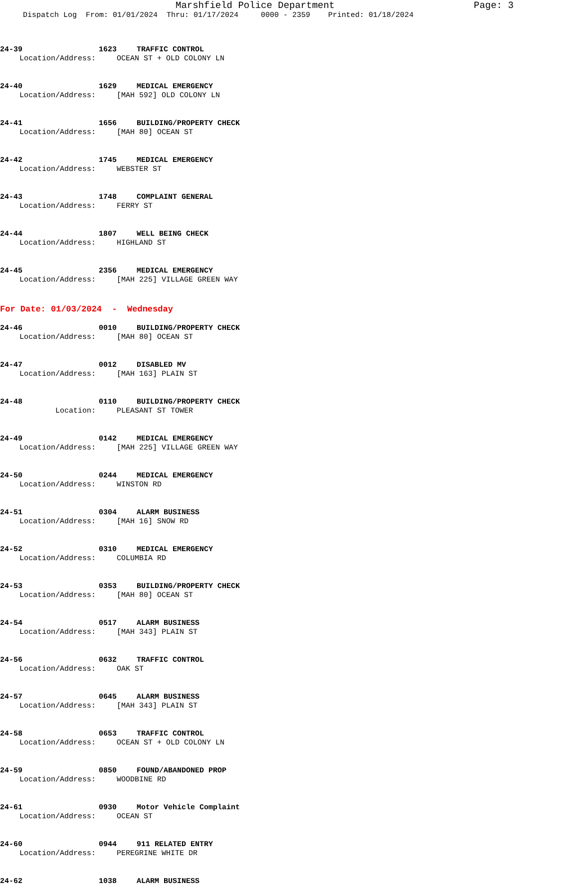Marshfield Police Department Page: 3
Dispatch Log From: 01/01/2024 Thru: 01/17/2024 0000 - 2359 Printed: 01/18/2024
24-39 1623 TRAFFIC CONTROL
Location/Address: OCEAN ST + OLD COLONY LN
24-40 1629 MEDICAL EMERGENCY
Location/Address: [MAH 592] OLD COLONY LN
24-41 1656 BUILDING/PROPERTY CHECK
Location/Address: [MAH 80] OCEAN ST
24-42 1745 MEDICAL EMERGENCY
Location/Address: WEBSTER ST
24-43 1748 COMPLAINT GENERAL
Location/Address: FERRY ST
24-44 1807 WELL BEING CHECK
Location/Address: HIGHLAND ST
24-45 2356 MEDICAL EMERGENCY
Location/Address: [MAH 225] VILLAGE GREEN WAY
For Date: 01/03/2024 - Wednesday
24-46 0010 BUILDING/PROPERTY CHECK
Location/Address: [MAH 80] OCEAN ST
24-47 0012 DISABLED MV
Location/Address: [MAH 163] PLAIN ST
24-48 0110 BUILDING/PROPERTY CHECK
Location: PLEASANT ST TOWER
24-49 0142 MEDICAL EMERGENCY
Location/Address: [MAH 225] VILLAGE GREEN WAY
24-50 0244 MEDICAL EMERGENCY
Location/Address: WINSTON RD
24-51 0304 ALARM BUSINESS
Location/Address: [MAH 16] SNOW RD
24-52 0310 MEDICAL EMERGENCY
Location/Address: COLUMBIA RD
24-53 0353 BUILDING/PROPERTY CHECK
Location/Address: [MAH 80] OCEAN ST
24-54 0517 ALARM BUSINESS
Location/Address: [MAH 343] PLAIN ST
24-56 0632 TRAFFIC CONTROL
Location/Address: OAK ST
24-57 0645 ALARM BUSINESS
Location/Address: [MAH 343] PLAIN ST
24-58 0653 TRAFFIC CONTROL
Location/Address: OCEAN ST + OLD COLONY LN
24-59 0850 FOUND/ABANDONED PROP
Location/Address: WOODBINE RD
24-61 0930 Motor Vehicle Complaint
Location/Address: OCEAN ST
24-60 0944 911 RELATED ENTRY
Location/Address: PEREGRINE WHITE DR
24-62 1038 ALARM BUSINESS